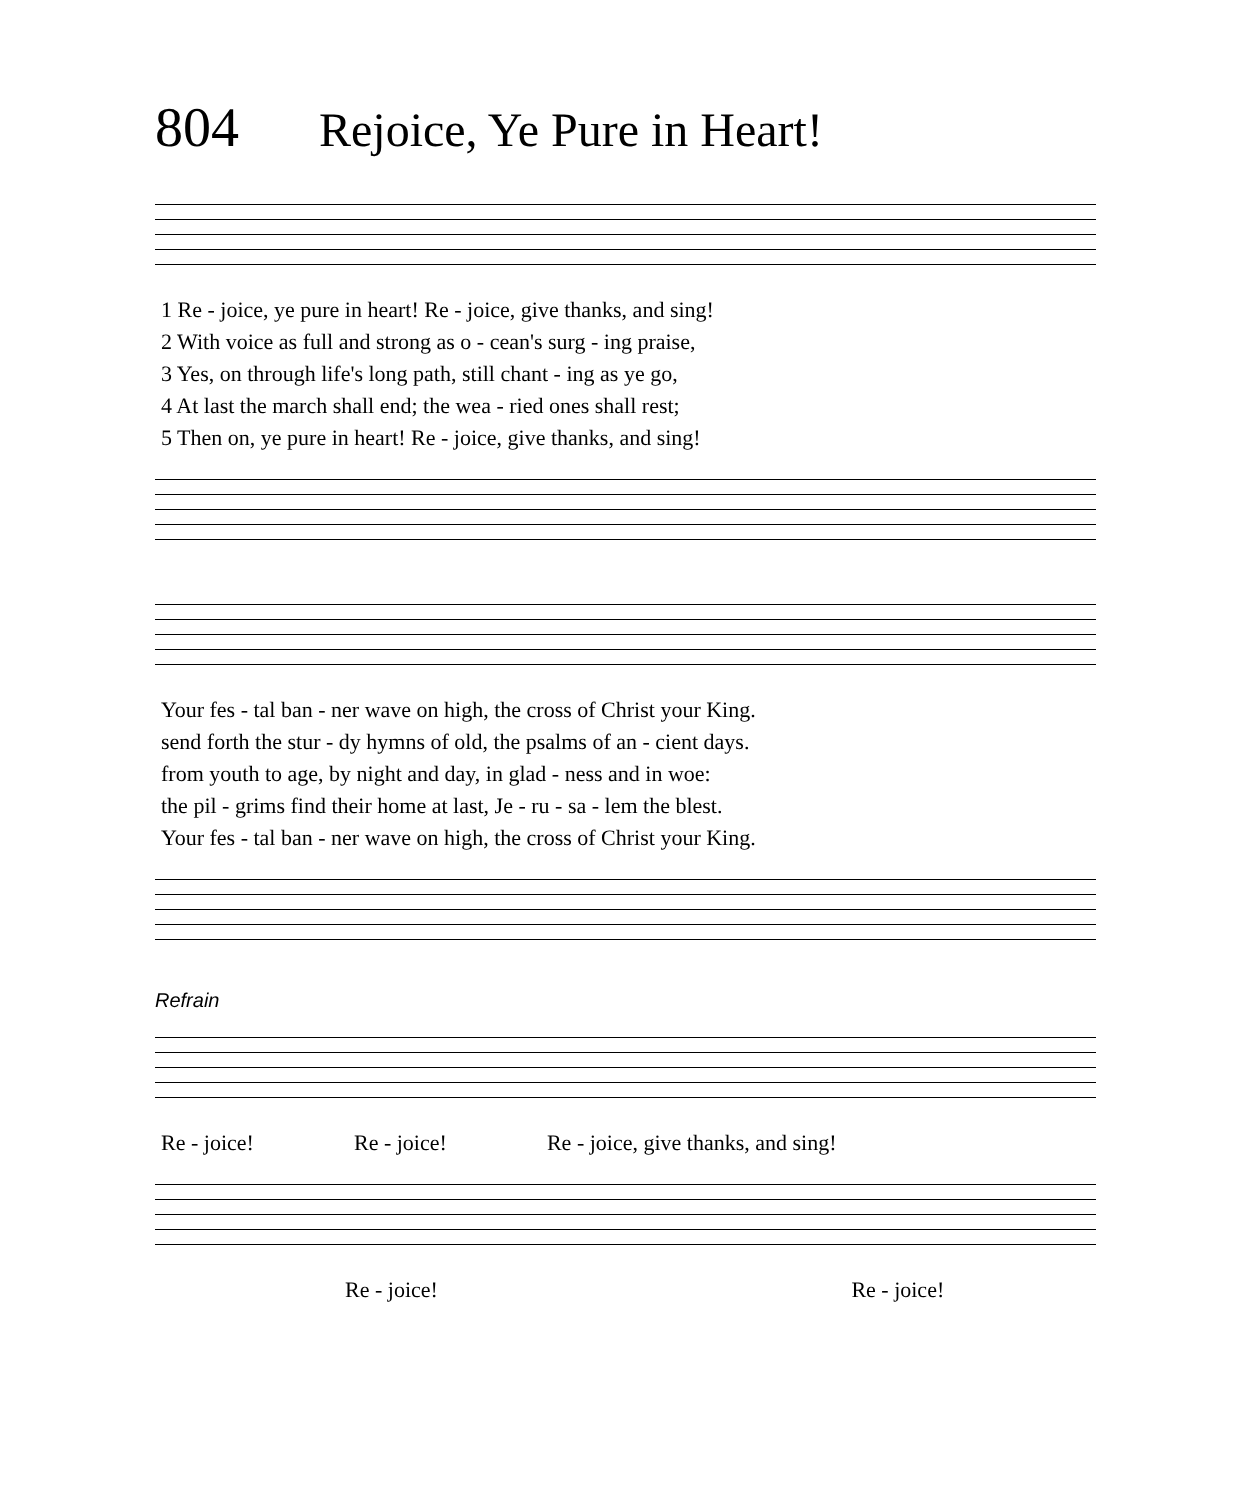804 Rejoice, Ye Pure in Heart!
| 1 Re - joice, ye pure in heart! Re - joice, give thanks, and sing! |
| 2 With voice as full and strong as o - cean's surg - ing praise, |
| 3 Yes, on through life's long path, still chant - ing as ye go, |
| 4 At last the march shall end; the wea - ried ones shall rest; |
| 5 Then on, ye pure in heart! Re - joice, give thanks, and sing! |
| Your fes - tal ban - ner wave on high, the cross of Christ your King. |
| send forth the stur - dy hymns of old, the psalms of an - cient days. |
| from youth to age, by night and day, in glad - ness and in woe: |
| the pil - grims find their home at last, Je - ru - sa - lem the blest. |
| Your fes - tal ban - ner wave on high, the cross of Christ your King. |
Refrain
| Re - joice! | Re - joice! | Re - joice, give thanks, and sing! |
| Re - joice! | Re - joice! |